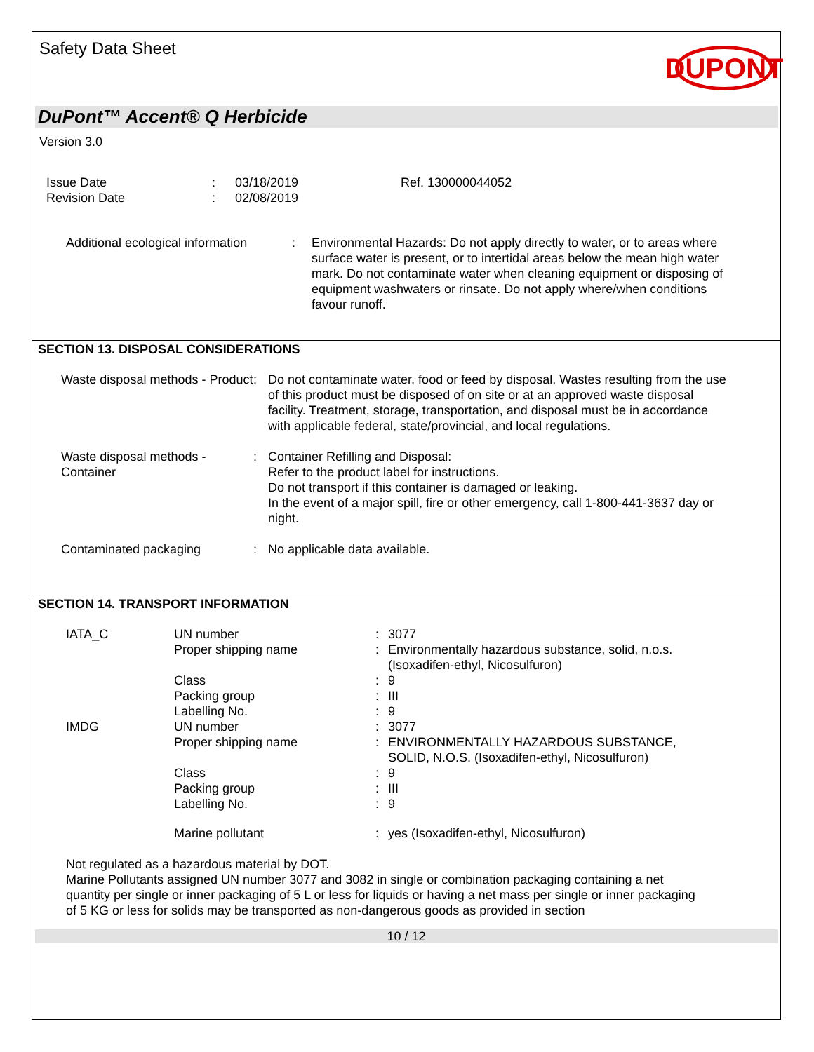Safety Data Sheet
DUPONT
DuPont™ Accent® Q Herbicide
Version 3.0
| Issue Date | : | 03/18/2019 | Ref. 130000044052 |
| Revision Date | : | 02/08/2019 | |
| Additional ecological information | : | Environmental Hazards: Do not apply directly to water, or to areas where surface water is present, or to intertidal areas below the mean high water mark. Do not contaminate water when cleaning equipment or disposing of equipment washwaters or rinsate. Do not apply where/when conditions favour runoff. |
SECTION 13. DISPOSAL CONSIDERATIONS
| Waste disposal methods - Product | : | Do not contaminate water, food or feed by disposal. Wastes resulting from the use of this product must be disposed of on site or at an approved waste disposal facility. Treatment, storage, transportation, and disposal must be in accordance with applicable federal, state/provincial, and local regulations. |
| Waste disposal methods - Container | : | Container Refilling and Disposal: Refer to the product label for instructions. Do not transport if this container is damaged or leaking. In the event of a major spill, fire or other emergency, call 1-800-441-3637 day or night. |
| Contaminated packaging | : | No applicable data available. |
SECTION 14. TRANSPORT INFORMATION
| IATA_C | UN number | : | 3077 |
| | Proper shipping name | : | Environmentally hazardous substance, solid, n.o.s. (Isoxadifen-ethyl, Nicosulfuron) |
| | Class | : | 9 |
| | Packing group | : | III |
| | Labelling No. | : | 9 |
| IMDG | UN number | : | 3077 |
| | Proper shipping name | : | ENVIRONMENTALLY HAZARDOUS SUBSTANCE, SOLID, N.O.S. (Isoxadifen-ethyl, Nicosulfuron) |
| | Class | : | 9 |
| | Packing group | : | III |
| | Labelling No. | : | 9 |
| | Marine pollutant | : | yes (Isoxadifen-ethyl, Nicosulfuron) |
Not regulated as a hazardous material by DOT.
Marine Pollutants assigned UN number 3077 and 3082 in single or combination packaging containing a net quantity per single or inner packaging of 5 L or less for liquids or having a net mass per single or inner packaging of 5 KG or less for solids may be transported as non-dangerous goods as provided in section
10 / 12